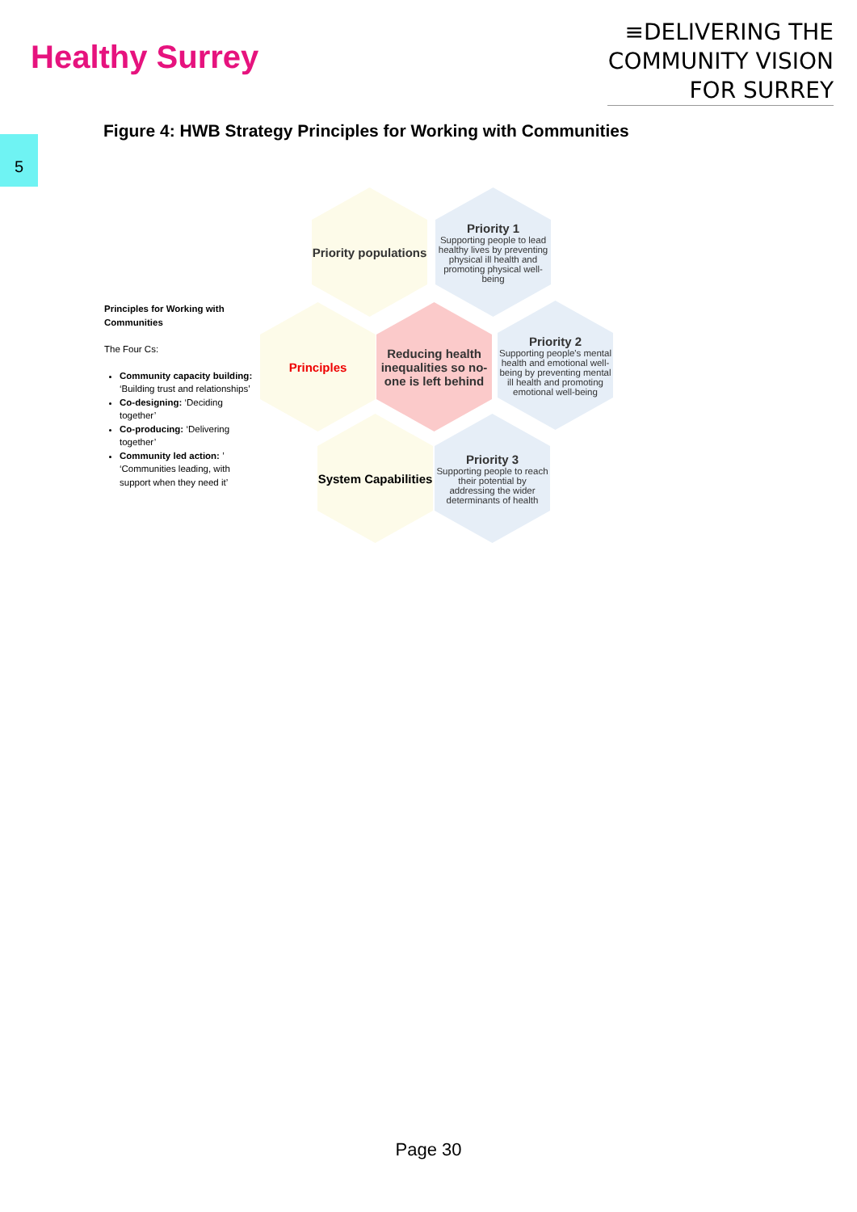Healthy Surrey
≡DELIVERING THE
COMMUNITY VISION FOR SURREY
5
Figure 4: HWB Strategy Principles for Working with Communities
Principles for Working with Communities
The Four Cs:
Community capacity building: ‘Building trust and relationships’
Co-designing: ‘Deciding together’
Co-producing: ‘Delivering together’
Community led action: ’ ‘Communities leading, with support when they need it’
Priority populations
Priority 1
Supporting people to lead healthy lives by preventing physical ill health and promoting physical well-being
Principles
Reducing health inequalities so no-one is left behind
Priority 2
Supporting people's mental health and emotional well-being by preventing mental ill health and promoting emotional well-being
System Capabilities
Priority 3
Supporting people to reach their potential by addressing the wider determinants of health
Page 30